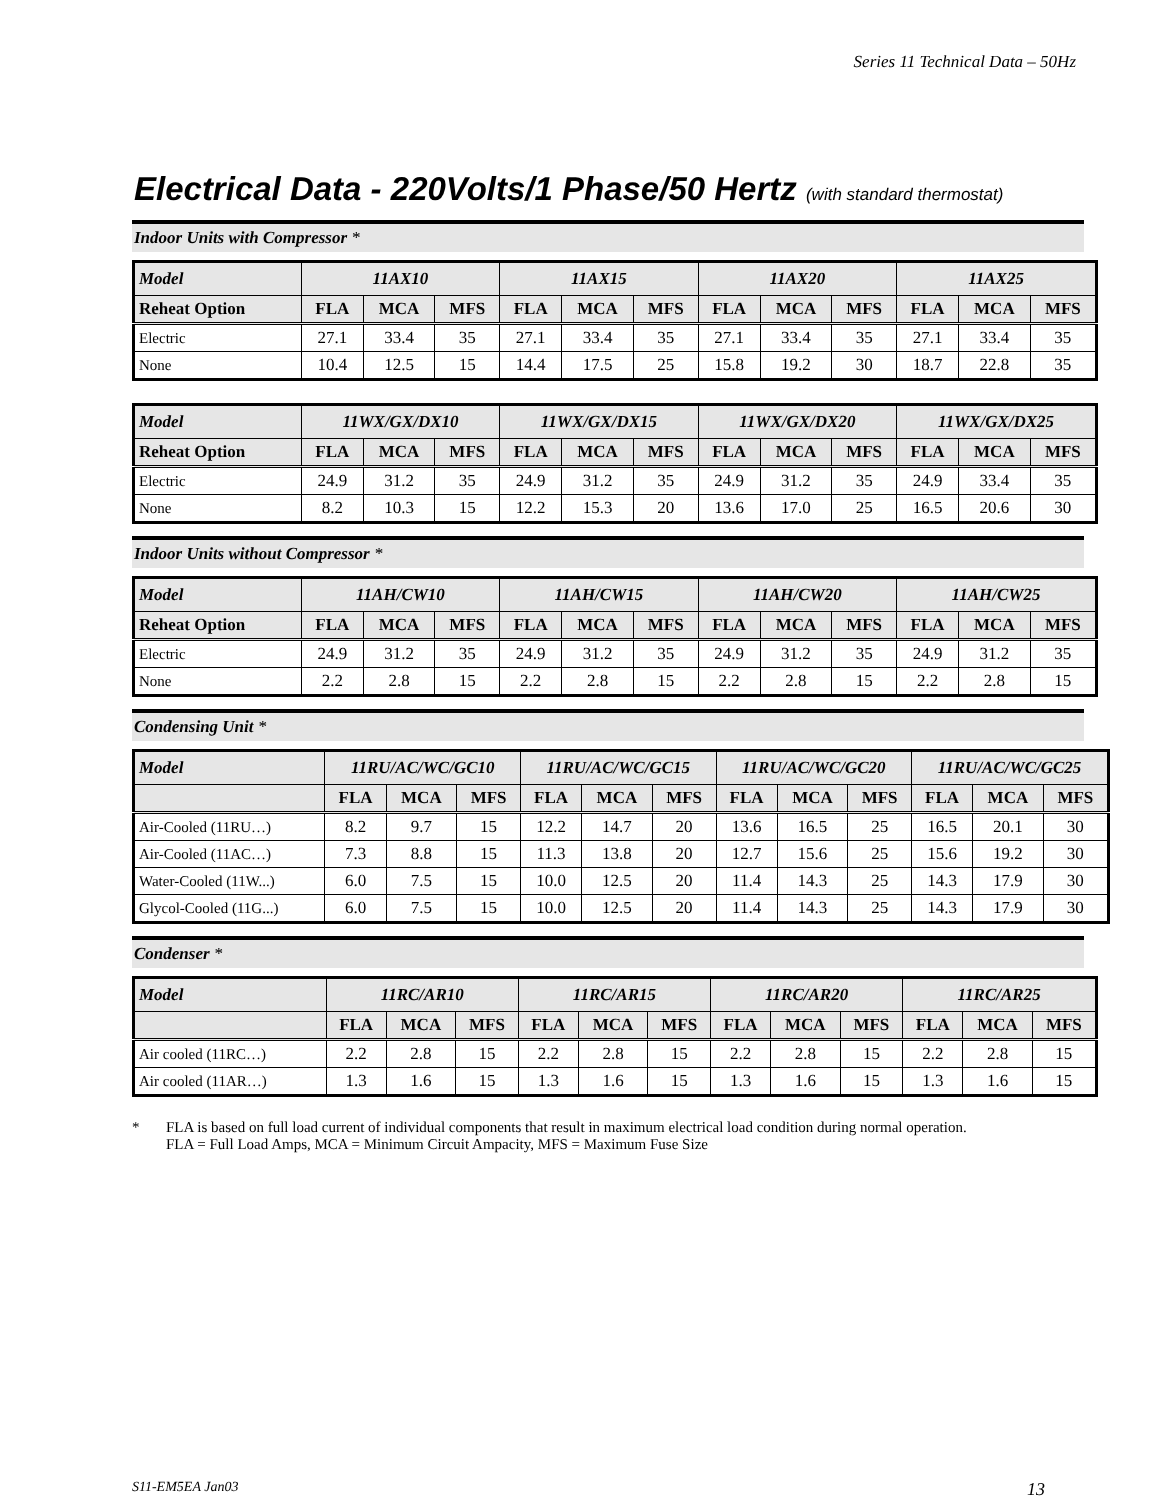Series 11 Technical Data – 50Hz
Electrical Data - 220Volts/1 Phase/50 Hertz (with standard thermostat)
Indoor Units with Compressor *
| Model | 11AX10 | | | 11AX15 | | | 11AX20 | | | 11AX25 | | |
| --- | --- | --- | --- | --- | --- | --- | --- | --- | --- | --- | --- | --- |
| Reheat Option | FLA | MCA | MFS | FLA | MCA | MFS | FLA | MCA | MFS | FLA | MCA | MFS |
| Electric | 27.1 | 33.4 | 35 | 27.1 | 33.4 | 35 | 27.1 | 33.4 | 35 | 27.1 | 33.4 | 35 |
| None | 10.4 | 12.5 | 15 | 14.4 | 17.5 | 25 | 15.8 | 19.2 | 30 | 18.7 | 22.8 | 35 |
| Model | 11WX/GX/DX10 | | | 11WX/GX/DX15 | | | 11WX/GX/DX20 | | | 11WX/GX/DX25 | | |
| --- | --- | --- | --- | --- | --- | --- | --- | --- | --- | --- | --- | --- |
| Reheat Option | FLA | MCA | MFS | FLA | MCA | MFS | FLA | MCA | MFS | FLA | MCA | MFS |
| Electric | 24.9 | 31.2 | 35 | 24.9 | 31.2 | 35 | 24.9 | 31.2 | 35 | 24.9 | 33.4 | 35 |
| None | 8.2 | 10.3 | 15 | 12.2 | 15.3 | 20 | 13.6 | 17.0 | 25 | 16.5 | 20.6 | 30 |
Indoor Units without Compressor *
| Model | 11AH/CW10 | | | 11AH/CW15 | | | 11AH/CW20 | | | 11AH/CW25 | | |
| --- | --- | --- | --- | --- | --- | --- | --- | --- | --- | --- | --- | --- |
| Reheat Option | FLA | MCA | MFS | FLA | MCA | MFS | FLA | MCA | MFS | FLA | MCA | MFS |
| Electric | 24.9 | 31.2 | 35 | 24.9 | 31.2 | 35 | 24.9 | 31.2 | 35 | 24.9 | 31.2 | 35 |
| None | 2.2 | 2.8 | 15 | 2.2 | 2.8 | 15 | 2.2 | 2.8 | 15 | 2.2 | 2.8 | 15 |
Condensing Unit *
| Model | 11RU/AC/WC/GC10 | | | 11RU/AC/WC/GC15 | | | 11RU/AC/WC/GC20 | | | 11RU/AC/WC/GC25 | | |
| --- | --- | --- | --- | --- | --- | --- | --- | --- | --- | --- | --- | --- |
| | FLA | MCA | MFS | FLA | MCA | MFS | FLA | MCA | MFS | FLA | MCA | MFS |
| Air-Cooled (11RU…) | 8.2 | 9.7 | 15 | 12.2 | 14.7 | 20 | 13.6 | 16.5 | 25 | 16.5 | 20.1 | 30 |
| Air-Cooled (11AC…) | 7.3 | 8.8 | 15 | 11.3 | 13.8 | 20 | 12.7 | 15.6 | 25 | 15.6 | 19.2 | 30 |
| Water-Cooled (11W...) | 6.0 | 7.5 | 15 | 10.0 | 12.5 | 20 | 11.4 | 14.3 | 25 | 14.3 | 17.9 | 30 |
| Glycol-Cooled (11G...) | 6.0 | 7.5 | 15 | 10.0 | 12.5 | 20 | 11.4 | 14.3 | 25 | 14.3 | 17.9 | 30 |
Condenser *
| Model | 11RC/AR10 | | | 11RC/AR15 | | | 11RC/AR20 | | | 11RC/AR25 | | |
| --- | --- | --- | --- | --- | --- | --- | --- | --- | --- | --- | --- | --- |
| | FLA | MCA | MFS | FLA | MCA | MFS | FLA | MCA | MFS | FLA | MCA | MFS |
| Air cooled (11RC…) | 2.2 | 2.8 | 15 | 2.2 | 2.8 | 15 | 2.2 | 2.8 | 15 | 2.2 | 2.8 | 15 |
| Air cooled (11AR…) | 1.3 | 1.6 | 15 | 1.3 | 1.6 | 15 | 1.3 | 1.6 | 15 | 1.3 | 1.6 | 15 |
* FLA is based on full load current of individual components that result in maximum electrical load condition during normal operation.
FLA = Full Load Amps, MCA = Minimum Circuit Ampacity, MFS = Maximum Fuse Size
S11-EM5EA Jan03 13